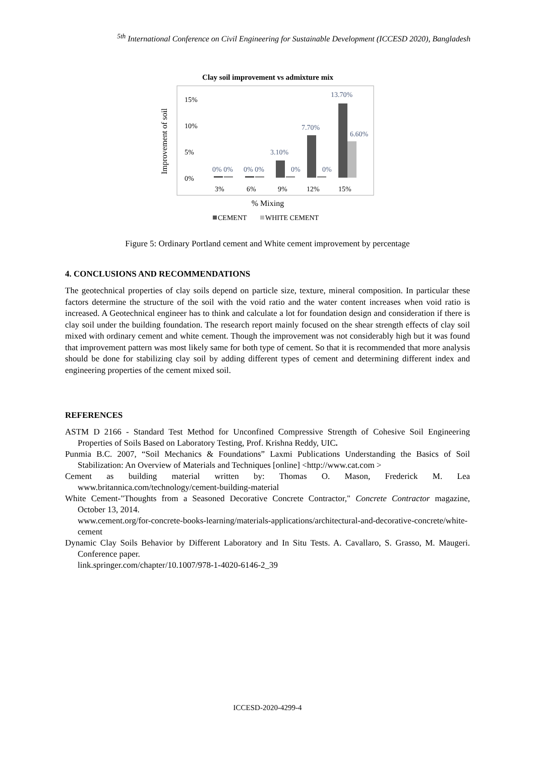<sup>5th</sup> International Conference on Civil Engineering for Sustainable Development (ICCESD 2020), Bangladesh
Clay soil improvement vs admixture mix
Improvement of soil
15%
10%
5%
0%
0% 0%
0% 0%
3.10%
0%
7.70%
0%
13.70%
6.60%
3%
6%
9%
12%
15%
% Mixing
CEMENT
WHITE CEMENT
Figure 5: Ordinary Portland cement and White cement improvement by percentage
4. CONCLUSIONS AND RECOMMENDATIONS
The geotechnical properties of clay soils depend on particle size, texture, mineral composition. In particular these factors determine the structure of the soil with the void ratio and the water content increases when void ratio is increased. A Geotechnical engineer has to think and calculate a lot for foundation design and consideration if there is clay soil under the building foundation. The research report mainly focused on the shear strength effects of clay soil mixed with ordinary cement and white cement. Though the improvement was not considerably high but it was found that improvement pattern was most likely same for both type of cement. So that it is recommended that more analysis should be done for stabilizing clay soil by adding different types of cement and determining different index and engineering properties of the cement mixed soil.
REFERENCES
ASTM D 2166 - Standard Test Method for Unconfined Compressive Strength of Cohesive Soil Engineering Properties of Soils Based on Laboratory Testing, Prof. Krishna Reddy, UIC.
Punmia B.C. 2007, “Soil Mechanics & Foundations” Laxmi Publications Understanding the Basics of Soil Stabilization: An Overview of Materials and Techniques [online] <http://www.cat.com >
Cement as building material written by: Thomas O. Mason, Frederick M. Lea www.britannica.com/technology/cement-building-material
White Cement-"Thoughts from a Seasoned Decorative Concrete Contractor," Concrete Contractor magazine, October 13, 2014.
www.cement.org/for-concrete-books-learning/materials-applications/architectural-and-decorative-concrete/white-cement
Dynamic Clay Soils Behavior by Different Laboratory and In Situ Tests. A. Cavallaro, S. Grasso, M. Maugeri. Conference paper.
link.springer.com/chapter/10.1007/978-1-4020-6146-2_39
ICCESD-2020-4299-4